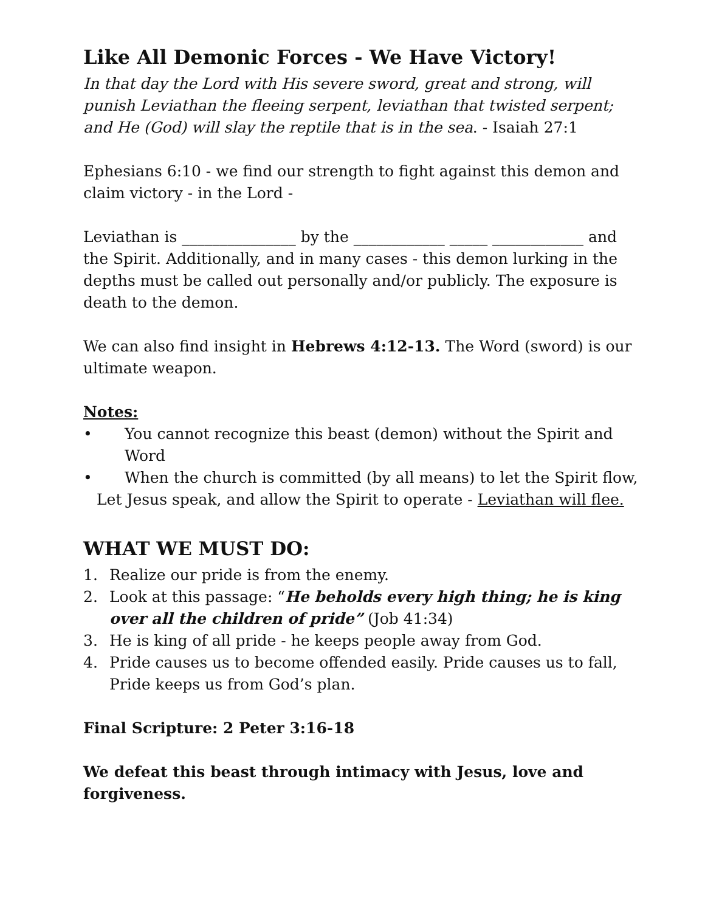Like All Demonic Forces - We Have Victory!
In that day the Lord with His severe sword, great and strong, will punish Leviathan the fleeing serpent, leviathan that twisted serpent; and He (God) will slay the reptile that is in the sea. - Isaiah 27:1
Ephesians 6:10 - we find our strength to fight against this demon and claim victory - in the Lord -
Leviathan is _______________ by the ____________ _____ ____________ and the Spirit. Additionally, and in many cases - this demon lurking in the depths must be called out personally and/or publicly. The exposure is death to the demon.
We can also find insight in Hebrews 4:12-13. The Word (sword) is our ultimate weapon.
Notes:
• You cannot recognize this beast (demon) without the Spirit and Word
• When the church is committed (by all means) to let the Spirit flow,
Let Jesus speak, and allow the Spirit to operate - Leviathan will flee.
WHAT WE MUST DO:
1. Realize our pride is from the enemy.
2. Look at this passage: “He beholds every high thing; he is king over all the children of pride” (Job 41:34)
3. He is king of all pride - he keeps people away from God.
4. Pride causes us to become offended easily. Pride causes us to fall, Pride keeps us from God’s plan.
Final Scripture: 2 Peter 3:16-18
We defeat this beast through intimacy with Jesus, love and forgiveness.